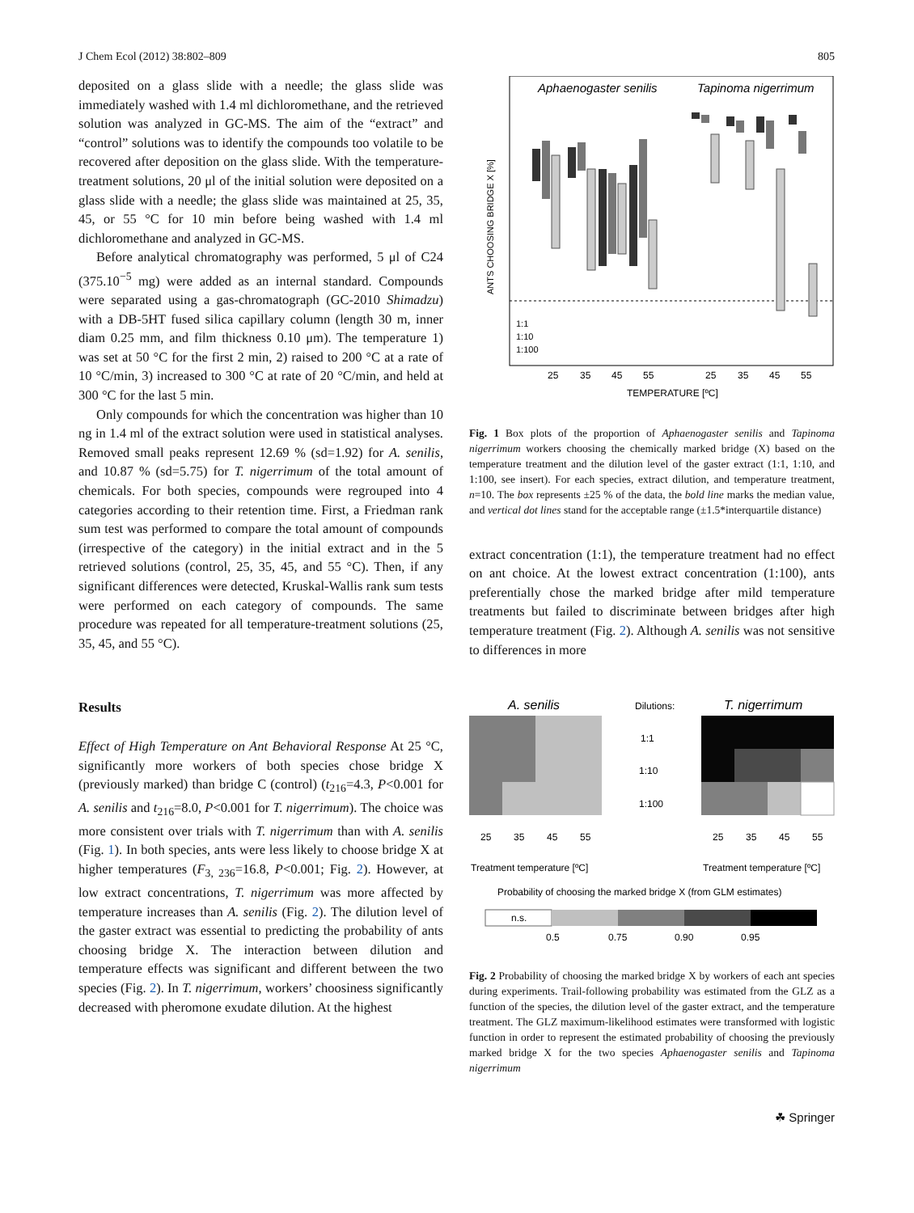J Chem Ecol (2012) 38:802–809 805
deposited on a glass slide with a needle; the glass slide was immediately washed with 1.4 ml dichloromethane, and the retrieved solution was analyzed in GC-MS. The aim of the “extract” and “control” solutions was to identify the compounds too volatile to be recovered after deposition on the glass slide. With the temperature-treatment solutions, 20 μl of the initial solution were deposited on a glass slide with a needle; the glass slide was maintained at 25, 35, 45, or 55 °C for 10 min before being washed with 1.4 ml dichloromethane and analyzed in GC-MS.
Before analytical chromatography was performed, 5 μl of C24 (375.10<sup>−5</sup> mg) were added as an internal standard. Compounds were separated using a gas-chromatograph (GC-2010 Shimadzu) with a DB-5HT fused silica capillary column (length 30 m, inner diam 0.25 mm, and film thickness 0.10 μm). The temperature 1) was set at 50 °C for the first 2 min, 2) raised to 200 °C at a rate of 10 °C/min, 3) increased to 300 °C at rate of 20 °C/min, and held at 300 °C for the last 5 min.
Only compounds for which the concentration was higher than 10 ng in 1.4 ml of the extract solution were used in statistical analyses. Removed small peaks represent 12.69 % (sd=1.92) for A. senilis, and 10.87 % (sd=5.75) for T. nigerrimum of the total amount of chemicals. For both species, compounds were regrouped into 4 categories according to their retention time. First, a Friedman rank sum test was performed to compare the total amount of compounds (irrespective of the category) in the initial extract and in the 5 retrieved solutions (control, 25, 35, 45, and 55 °C). Then, if any significant differences were detected, Kruskal-Wallis rank sum tests were performed on each category of compounds. The same procedure was repeated for all temperature-treatment solutions (25, 35, 45, and 55 °C).
Results
Effect of High Temperature on Ant Behavioral Response At 25 °C, significantly more workers of both species chose bridge X (previously marked) than bridge C (control) (t<sub>216</sub>=4.3, P<0.001 for A. senilis and t<sub>216</sub>=8.0, P<0.001 for T. nigerrimum). The choice was more consistent over trials with T. nigerrimum than with A. senilis (Fig. 1). In both species, ants were less likely to choose bridge X at higher temperatures (F<sub>3, 236</sub>=16.8, P<0.001; Fig. 2). However, at low extract concentrations, T. nigerrimum was more affected by temperature increases than A. senilis (Fig. 2). The dilution level of the gaster extract was essential to predicting the probability of ants choosing bridge X. The interaction between dilution and temperature effects was significant and different between the two species (Fig. 2). In T. nigerrimum, workers’ choosiness significantly decreased with pheromone exudate dilution. At the highest
Aphaenogaster senilis
Tapinoma nigerrimum
ANTS CHOOSING BRIDGE X [%]
1:1
1:10
1:100
25
35
45
55
25
35
45
55
TEMPERATURE [ºC]
Fig. 1 Box plots of the proportion of Aphaenogaster senilis and Tapinoma nigerrimum workers choosing the chemically marked bridge (X) based on the temperature treatment and the dilution level of the gaster extract (1:1, 1:10, and 1:100, see insert). For each species, extract dilution, and temperature treatment, n=10. The box represents ±25 % of the data, the bold line marks the median value, and vertical dot lines stand for the acceptable range (±1.5*interquartile distance)
extract concentration (1:1), the temperature treatment had no effect on ant choice. At the lowest extract concentration (1:100), ants preferentially chose the marked bridge after mild temperature treatments but failed to discriminate between bridges after high temperature treatment (Fig. 2). Although A. senilis was not sensitive to differences in more
A. senilis
Dilutions:
T. nigerrimum
1:1
1:10
1:100
25
35
45
55
25
35
45
55
Treatment temperature [ºC]
Treatment temperature [ºC]
Probability of choosing the marked bridge X (from GLM estimates)
n.s.
0.5
0.75
0.90
0.95
Fig. 2 Probability of choosing the marked bridge X by workers of each ant species during experiments. Trail-following probability was estimated from the GLZ as a function of the species, the dilution level of the gaster extract, and the temperature treatment. The GLZ maximum-likelihood estimates were transformed with logistic function in order to represent the estimated probability of choosing the previously marked bridge X for the two species Aphaenogaster senilis and Tapinoma nigerrimum
☘ Springer